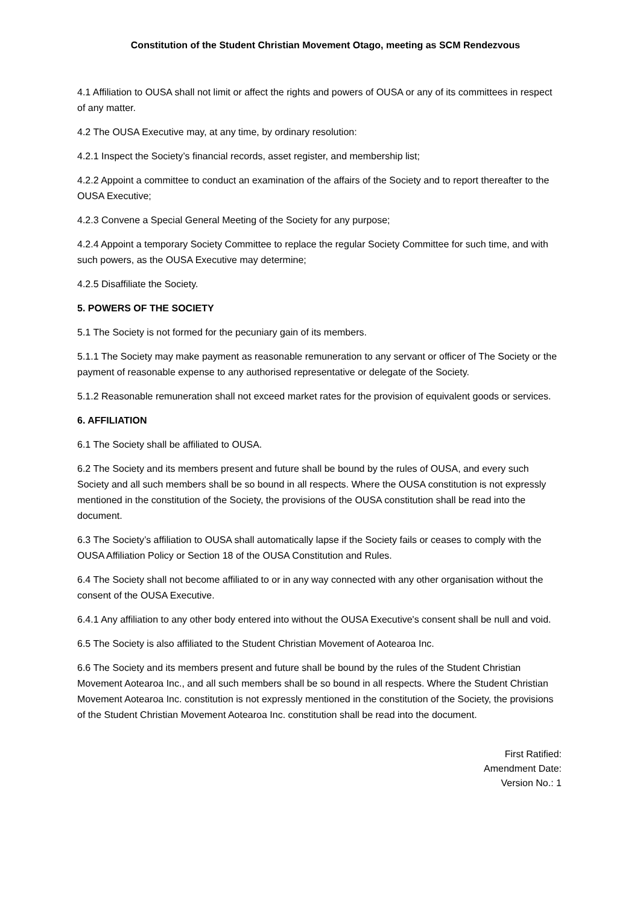Constitution of the Student Christian Movement Otago, meeting as SCM Rendezvous
4.1 Affiliation to OUSA shall not limit or affect the rights and powers of OUSA or any of its committees in respect of any matter.
4.2 The OUSA Executive may, at any time, by ordinary resolution:
4.2.1 Inspect the Society’s financial records, asset register, and membership list;
4.2.2 Appoint a committee to conduct an examination of the affairs of the Society and to report thereafter to the OUSA Executive;
4.2.3 Convene a Special General Meeting of the Society for any purpose;
4.2.4 Appoint a temporary Society Committee to replace the regular Society Committee for such time, and with such powers, as the OUSA Executive may determine;
4.2.5 Disaffiliate the Society.
5. POWERS OF THE SOCIETY
5.1 The Society is not formed for the pecuniary gain of its members.
5.1.1 The Society may make payment as reasonable remuneration to any servant or officer of The Society or the payment of reasonable expense to any authorised representative or delegate of the Society.
5.1.2 Reasonable remuneration shall not exceed market rates for the provision of equivalent goods or services.
6. AFFILIATION
6.1 The Society shall be affiliated to OUSA.
6.2 The Society and its members present and future shall be bound by the rules of OUSA, and every such Society and all such members shall be so bound in all respects. Where the OUSA constitution is not expressly mentioned in the constitution of the Society, the provisions of the OUSA constitution shall be read into the document.
6.3 The Society’s affiliation to OUSA shall automatically lapse if the Society fails or ceases to comply with the OUSA Affiliation Policy or Section 18 of the OUSA Constitution and Rules.
6.4 The Society shall not become affiliated to or in any way connected with any other organisation without the consent of the OUSA Executive.
6.4.1 Any affiliation to any other body entered into without the OUSA Executive's consent shall be null and void.
6.5 The Society is also affiliated to the Student Christian Movement of Aotearoa Inc.
6.6 The Society and its members present and future shall be bound by the rules of the Student Christian Movement Aotearoa Inc., and all such members shall be so bound in all respects. Where the Student Christian Movement Aotearoa Inc. constitution is not expressly mentioned in the constitution of the Society, the provisions of the Student Christian Movement Aotearoa Inc. constitution shall be read into the document.
First Ratified:
Amendment Date:
Version No.: 1